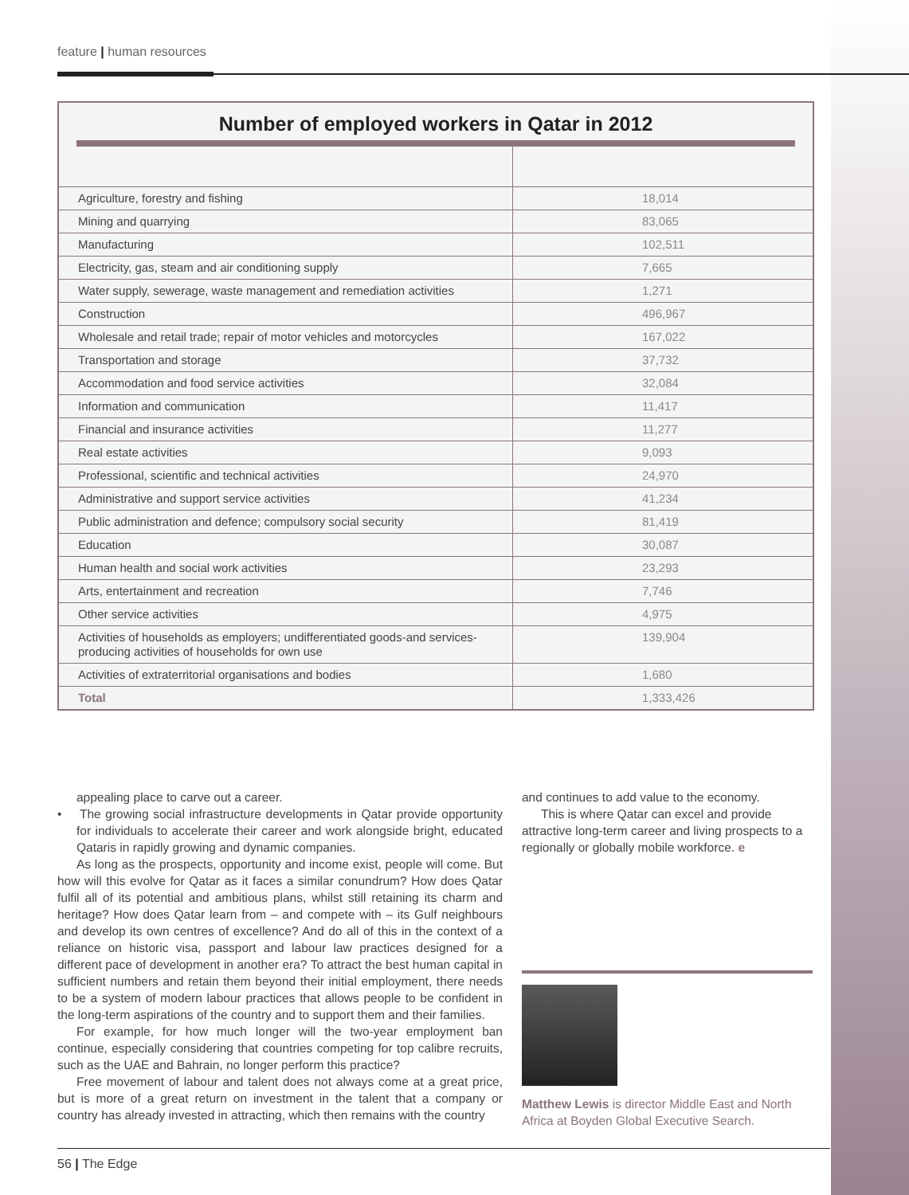feature | human resources
Number of employed workers in Qatar in 2012
| Agriculture, forestry and fishing | 18,014 |
| Mining and quarrying | 83,065 |
| Manufacturing | 102,511 |
| Electricity, gas, steam and air conditioning supply | 7,665 |
| Water supply, sewerage, waste management and remediation activities | 1,271 |
| Construction | 496,967 |
| Wholesale and retail trade; repair of motor vehicles and motorcycles | 167,022 |
| Transportation and storage | 37,732 |
| Accommodation and food service activities | 32,084 |
| Information and communication | 11,417 |
| Financial and insurance activities | 11,277 |
| Real estate activities | 9,093 |
| Professional, scientific and technical activities | 24,970 |
| Administrative and support service activities | 41,234 |
| Public administration and defence; compulsory social security | 81,419 |
| Education | 30,087 |
| Human health and social work activities | 23,293 |
| Arts, entertainment and recreation | 7,746 |
| Other service activities | 4,975 |
| Activities of households as employers; undifferentiated goods-and services-producing activities of households for own use | 139,904 |
| Activities of extraterritorial organisations and bodies | 1,680 |
| Total | 1,333,426 |
appealing place to carve out a career.
• The growing social infrastructure developments in Qatar provide opportunity for individuals to accelerate their career and work alongside bright, educated Qataris in rapidly growing and dynamic companies.
As long as the prospects, opportunity and income exist, people will come. But how will this evolve for Qatar as it faces a similar conundrum? How does Qatar fulfil all of its potential and ambitious plans, whilst still retaining its charm and heritage? How does Qatar learn from – and compete with – its Gulf neighbours and develop its own centres of excellence? And do all of this in the context of a reliance on historic visa, passport and labour law practices designed for a different pace of development in another era? To attract the best human capital in sufficient numbers and retain them beyond their initial employment, there needs to be a system of modern labour practices that allows people to be confident in the long-term aspirations of the country and to support them and their families.
For example, for how much longer will the two-year employment ban continue, especially considering that countries competing for top calibre recruits, such as the UAE and Bahrain, no longer perform this practice?
Free movement of labour and talent does not always come at a great price, but is more of a great return on investment in the talent that a company or country has already invested in attracting, which then remains with the country
and continues to add value to the economy.
This is where Qatar can excel and provide attractive long-term career and living prospects to a regionally or globally mobile workforce. e
Matthew Lewis is director Middle East and North Africa at Boyden Global Executive Search.
56 | The Edge